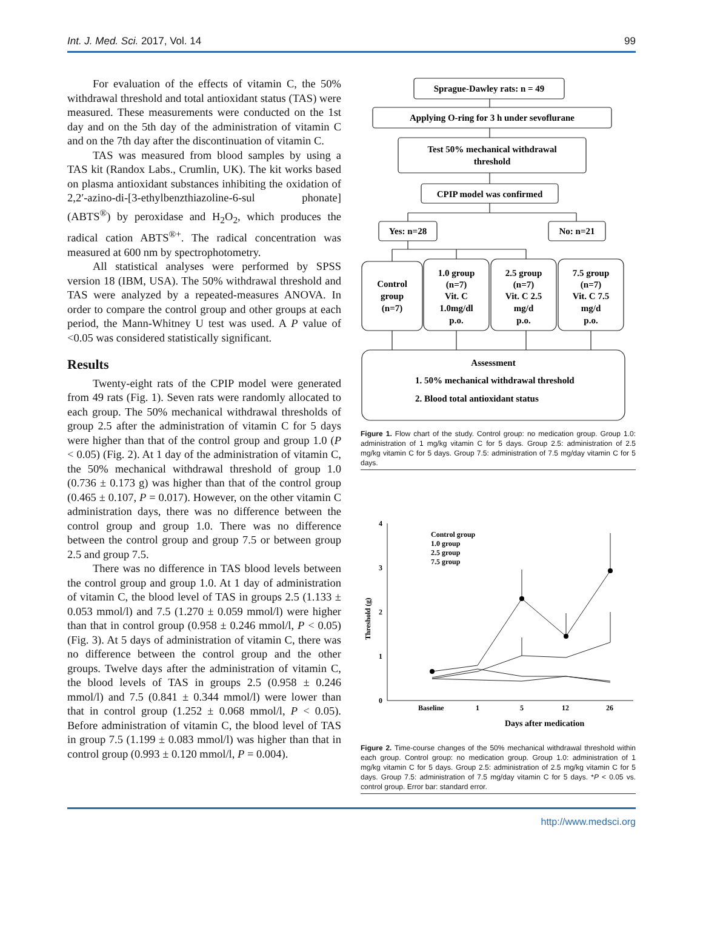Int. J. Med. Sci. 2017, Vol. 14 99
For evaluation of the effects of vitamin C, the 50% withdrawal threshold and total antioxidant status (TAS) were measured. These measurements were conducted on the 1st day and on the 5th day of the administration of vitamin C and on the 7th day after the discontinuation of vitamin C.
TAS was measured from blood samples by using a TAS kit (Randox Labs., Crumlin, UK). The kit works based on plasma antioxidant substances inhibiting the oxidation of 2,2′-azino-di-[3-ethylbenzthiazoline-6-sul phonate] (ABTS<sup>®</sup>) by peroxidase and H<sub>2</sub>O<sub>2</sub>, which produces the radical cation ABTS<sup>®+</sup>. The radical concentration was measured at 600 nm by spectrophotometry.
All statistical analyses were performed by SPSS version 18 (IBM, USA). The 50% withdrawal threshold and TAS were analyzed by a repeated-measures ANOVA. In order to compare the control group and other groups at each period, the Mann-Whitney U test was used. A P value of <0.05 was considered statistically significant.
Results
Twenty-eight rats of the CPIP model were generated from 49 rats (Fig. 1). Seven rats were randomly allocated to each group. The 50% mechanical withdrawal thresholds of group 2.5 after the administration of vitamin C for 5 days were higher than that of the control group and group 1.0 (P < 0.05) (Fig. 2). At 1 day of the administration of vitamin C, the 50% mechanical withdrawal threshold of group 1.0 (0.736 ± 0.173 g) was higher than that of the control group (0.465 ± 0.107, P = 0.017). However, on the other vitamin C administration days, there was no difference between the control group and group 1.0. There was no difference between the control group and group 7.5 or between group 2.5 and group 7.5.
There was no difference in TAS blood levels between the control group and group 1.0. At 1 day of administration of vitamin C, the blood level of TAS in groups 2.5 (1.133 ± 0.053 mmol/l) and 7.5 (1.270 ± 0.059 mmol/l) were higher than that in control group (0.958 ± 0.246 mmol/l, P < 0.05) (Fig. 3). At 5 days of administration of vitamin C, there was no difference between the control group and the other groups. Twelve days after the administration of vitamin C, the blood levels of TAS in groups 2.5 (0.958 ± 0.246 mmol/l) and 7.5 (0.841 ± 0.344 mmol/l) were lower than that in control group (1.252 ± 0.068 mmol/l, P < 0.05). Before administration of vitamin C, the blood level of TAS in group 7.5 (1.199 ± 0.083 mmol/l) was higher than that in control group (0.993 ± 0.120 mmol/l, P = 0.004).
Sprague-Dawley rats: n = 49
Applying O-ring for 3 h under sevoflurane
Test 50% mechanical withdrawal
threshold
CPIP model was confirmed
Yes: n=28
No: n=21
Control
group
(n=7)
1.0 group
(n=7)
Vit. C
1.0mg/dl
p.o.
2.5 group
(n=7)
Vit. C 2.5
mg/d
p.o.
7.5 group
(n=7)
Vit. C 7.5
mg/d
p.o.
Assessment
1. 50% mechanical withdrawal threshold
2. Blood total antioxidant status
Figure 1. Flow chart of the study. Control group: no medication group. Group 1.0: administration of 1 mg/kg vitamin C for 5 days. Group 2.5: administration of 2.5 mg/kg vitamin C for 5 days. Group 7.5: administration of 7.5 mg/day vitamin C for 5 days.
4
3
2
1
0
Baseline
1
5
12
26
Days after medication
Control group
1.0 group
2.5 group
7.5 group
Threshold (g)
Figure 2. Time-course changes of the 50% mechanical withdrawal threshold within each group. Control group: no medication group. Group 1.0: administration of 1 mg/kg vitamin C for 5 days. Group 2.5: administration of 2.5 mg/kg vitamin C for 5 days. Group 7.5: administration of 7.5 mg/day vitamin C for 5 days. *P < 0.05 vs. control group. Error bar: standard error.
http://www.medsci.org